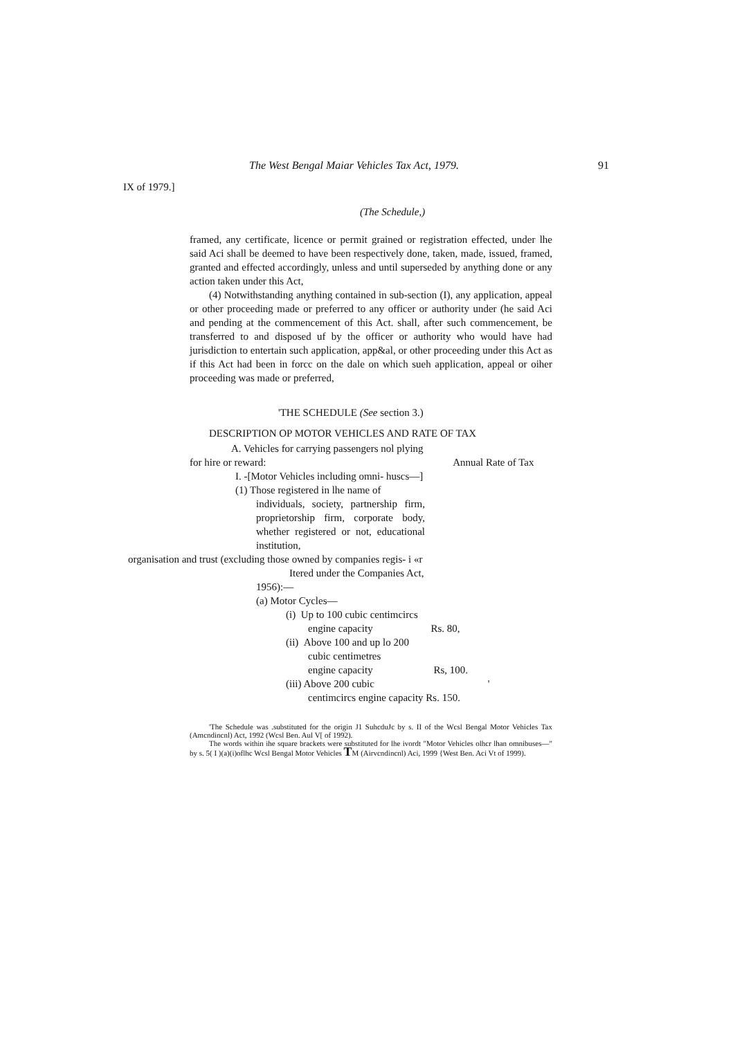The West Bengal Maiar Vehicles Tax Act, 1979. 91
IX of 1979.]
(The Schedule,)
framed, any certificate, licence or permit grained or registration effected, under lhe said Aci shall be deemed to have been respectively done, taken, made, issued, framed, granted and effected accordingly, unless and until superseded by anything done or any action taken under this Act,
(4) Notwithstanding anything contained in sub-section (I), any application, appeal or other proceeding made or preferred to any officer or authority under (he said Aci and pending at the commencement of this Act. shall, after such commencement, be transferred to and disposed uf by the officer or authority who would have had jurisdiction to entertain such application, app&al, or other proceeding under this Act as if this Act had been in forcc on the dale on which sueh application, appeal or oiher proceeding was made or preferred,
'THE SCHEDULE (See section 3.)
DESCRIPTION OP MOTOR VEHICLES AND RATE OF TAX
A. Vehicles for carrying passengers nol plying
for hire or reward: Annual Rate of Tax
I. -[Motor Vehicles including omni- huscs—]
(1) Those registered in lhe name of
individuals, society, partnership firm, proprietorship firm, corporate body, whether registered or not, educational institution,
organisation and trust (excluding those owned by companies regis- i «r
Itered under the Companies Act,
1956):—
(a) Motor Cycles—
(i) Up to 100 cubic centimcircs
engine capacity Rs. 80,
(ii) Above 100 and up lo 200
cubic centimetres
engine capacity Rs, 100.
(iii) Above 200 cubic '
centimcircs engine capacity Rs. 150.
'The Schedule was .substituted for the origin J1 SuhcduJc by s. II of the Wcsl Bengal Motor Vehicles Tax (Amcndincnl) Act, 1992 (Wcsl Ben. Aul V[ of 1992).
The words within ihe square brackets were substituted for lhe ivordt "Motor Vehicles olhcr lhan omnibuses—" by s. 5( I )(a)(i)oflhc Wcsl Bengal Motor Vehicles TM (Airvcndincnl) Aci, 1999 {West Ben. Aci Vt of 1999).